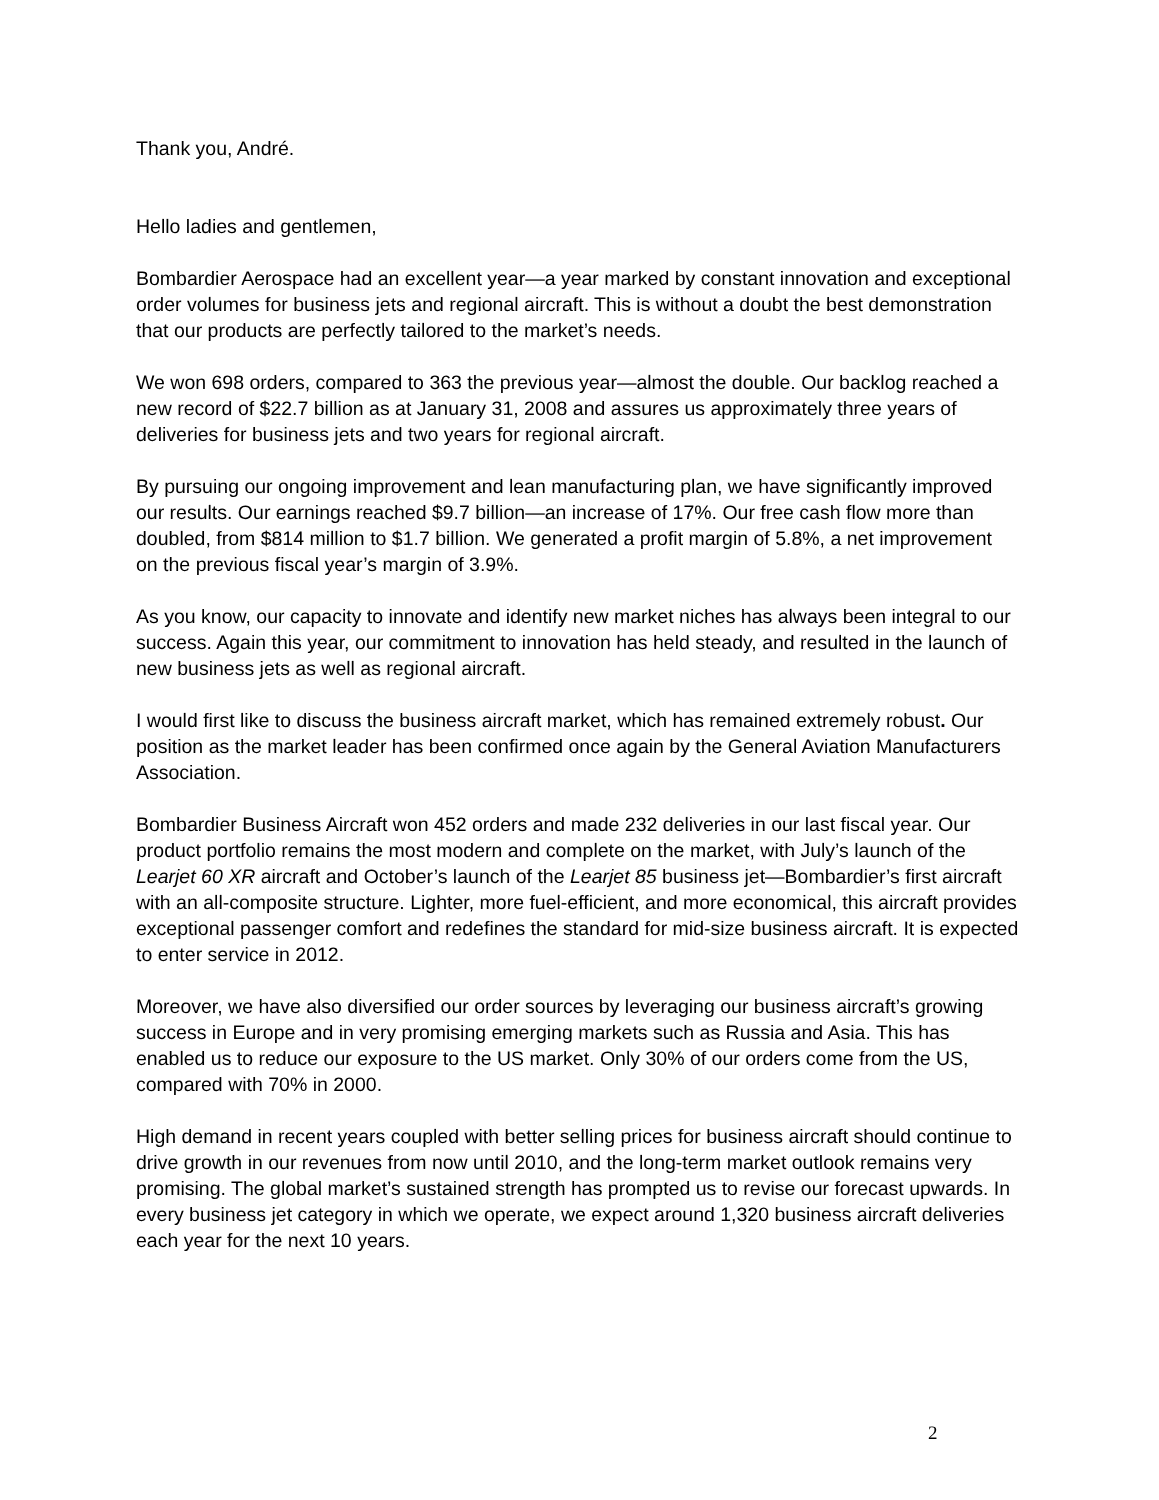Thank you, André.
Hello ladies and gentlemen,
Bombardier Aerospace had an excellent year—a year marked by constant innovation and exceptional order volumes for business jets and regional aircraft. This is without a doubt the best demonstration that our products are perfectly tailored to the market’s needs.
We won 698 orders, compared to 363 the previous year—almost the double. Our backlog reached a new record of $22.7 billion as at January 31, 2008 and assures us approximately three years of deliveries for business jets and two years for regional aircraft.
By pursuing our ongoing improvement and lean manufacturing plan, we have significantly improved our results. Our earnings reached $9.7 billion—an increase of 17%. Our free cash flow more than doubled, from $814 million to $1.7 billion. We generated a profit margin of 5.8%, a net improvement on the previous fiscal year’s margin of 3.9%.
As you know, our capacity to innovate and identify new market niches has always been integral to our success. Again this year, our commitment to innovation has held steady, and resulted in the launch of new business jets as well as regional aircraft.
I would first like to discuss the business aircraft market, which has remained extremely robust. Our position as the market leader has been confirmed once again by the General Aviation Manufacturers Association.
Bombardier Business Aircraft won 452 orders and made 232 deliveries in our last fiscal year. Our product portfolio remains the most modern and complete on the market, with July’s launch of the Learjet 60 XR aircraft and October’s launch of the Learjet 85 business jet—Bombardier’s first aircraft with an all-composite structure. Lighter, more fuel-efficient, and more economical, this aircraft provides exceptional passenger comfort and redefines the standard for mid-size business aircraft. It is expected to enter service in 2012.
Moreover, we have also diversified our order sources by leveraging our business aircraft’s growing success in Europe and in very promising emerging markets such as Russia and Asia. This has enabled us to reduce our exposure to the US market. Only 30% of our orders come from the US, compared with 70% in 2000.
High demand in recent years coupled with better selling prices for business aircraft should continue to drive growth in our revenues from now until 2010, and the long-term market outlook remains very promising. The global market’s sustained strength has prompted us to revise our forecast upwards. In every business jet category in which we operate, we expect around 1,320 business aircraft deliveries each year for the next 10 years.
2